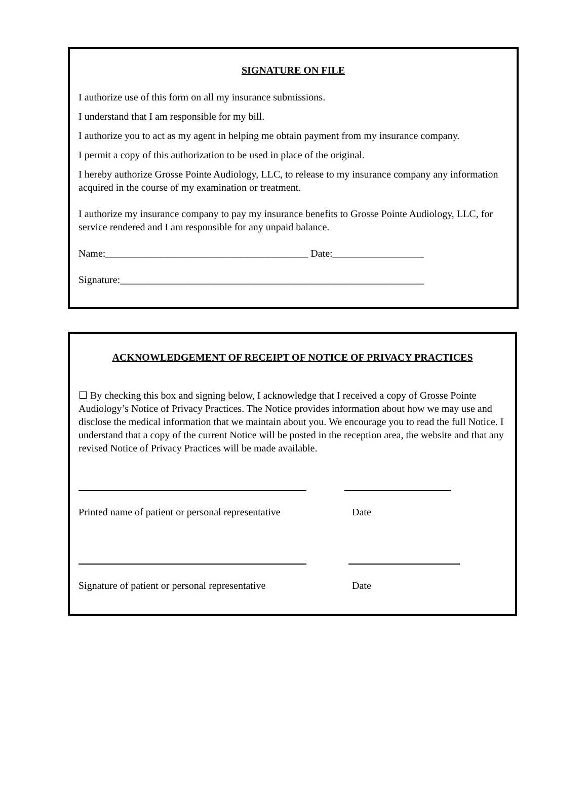SIGNATURE ON FILE
I authorize use of this form on all my insurance submissions.
I understand that I am responsible for my bill.
I authorize you to act as my agent in helping me obtain payment from my insurance company.
I permit a copy of this authorization to be used in place of the original.
I hereby authorize Grosse Pointe Audiology, LLC, to release to my insurance company any information acquired in the course of my examination or treatment.
I authorize my insurance company to pay my insurance benefits to Grosse Pointe Audiology, LLC, for service rendered and I am responsible for any unpaid balance.
Name:________________________________________ Date:__________________
Signature:____________________________________________________________
ACKNOWLEDGEMENT OF RECEIPT OF NOTICE OF PRIVACY PRACTICES
☐ By checking this box and signing below, I acknowledge that I received a copy of Grosse Pointe Audiology’s Notice of Privacy Practices. The Notice provides information about how we may use and disclose the medical information that we maintain about you. We encourage you to read the full Notice. I understand that a copy of the current Notice will be posted in the reception area, the website and that any revised Notice of Privacy Practices will be made available.
Printed name of patient or personal representative Date
Signature of patient or personal representative Date